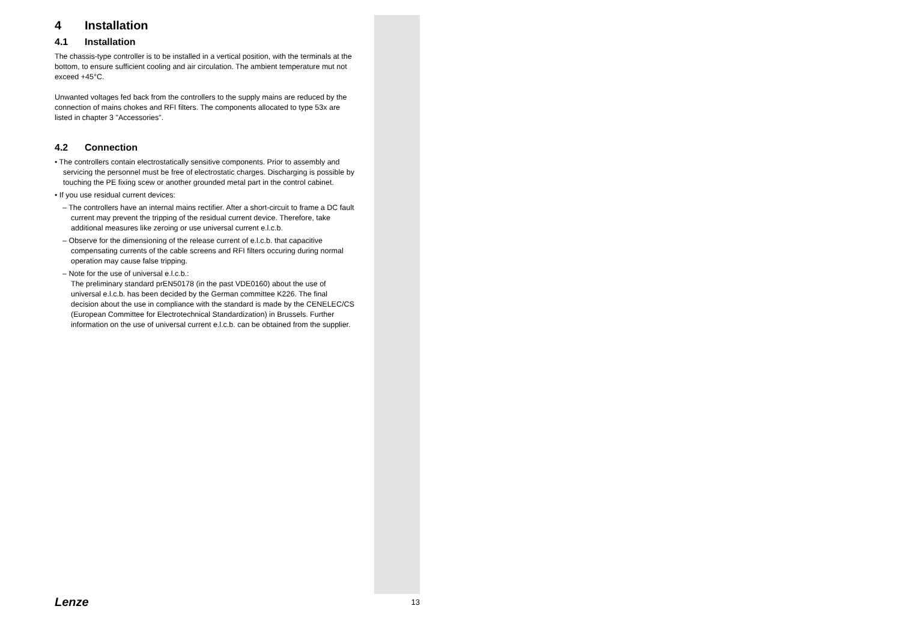4 Installation
4.1 Installation
The chassis-type controller is to be installed in a vertical position, with the terminals at the bottom, to ensure sufficient cooling and air circulation. The ambient temperature mut not exceed +45°C.
Unwanted voltages fed back from the controllers to the supply mains are reduced by the connection of mains chokes and RFI filters. The components allocated to type 53x are listed in chapter 3 "Accessories".
4.2 Connection
• The controllers contain electrostatically sensitive components. Prior to assembly and servicing the personnel must be free of electrostatic charges. Discharging is possible by touching the PE fixing scew or another grounded metal part in the control cabinet.
• If you use residual current devices:
– The controllers have an internal mains rectifier. After a short-circuit to frame a DC fault current may prevent the tripping of the residual current device. Therefore, take additional measures like zeroing or use universal current e.l.c.b.
– Observe for the dimensioning of the release current of e.l.c.b. that capacitive compensating currents of the cable screens and RFI filters occuring during normal operation may cause false tripping.
– Note for the use of universal e.l.c.b.:
The preliminary standard prEN50178 (in the past VDE0160) about the use of universal e.l.c.b. has been decided by the German committee K226. The final decision about the use in compliance with the standard is made by the CENELEC/CS (European Committee for Electrotechnical Standardization) in Brussels. Further information on the use of universal current e.l.c.b. can be obtained from the supplier.
Lenze 13